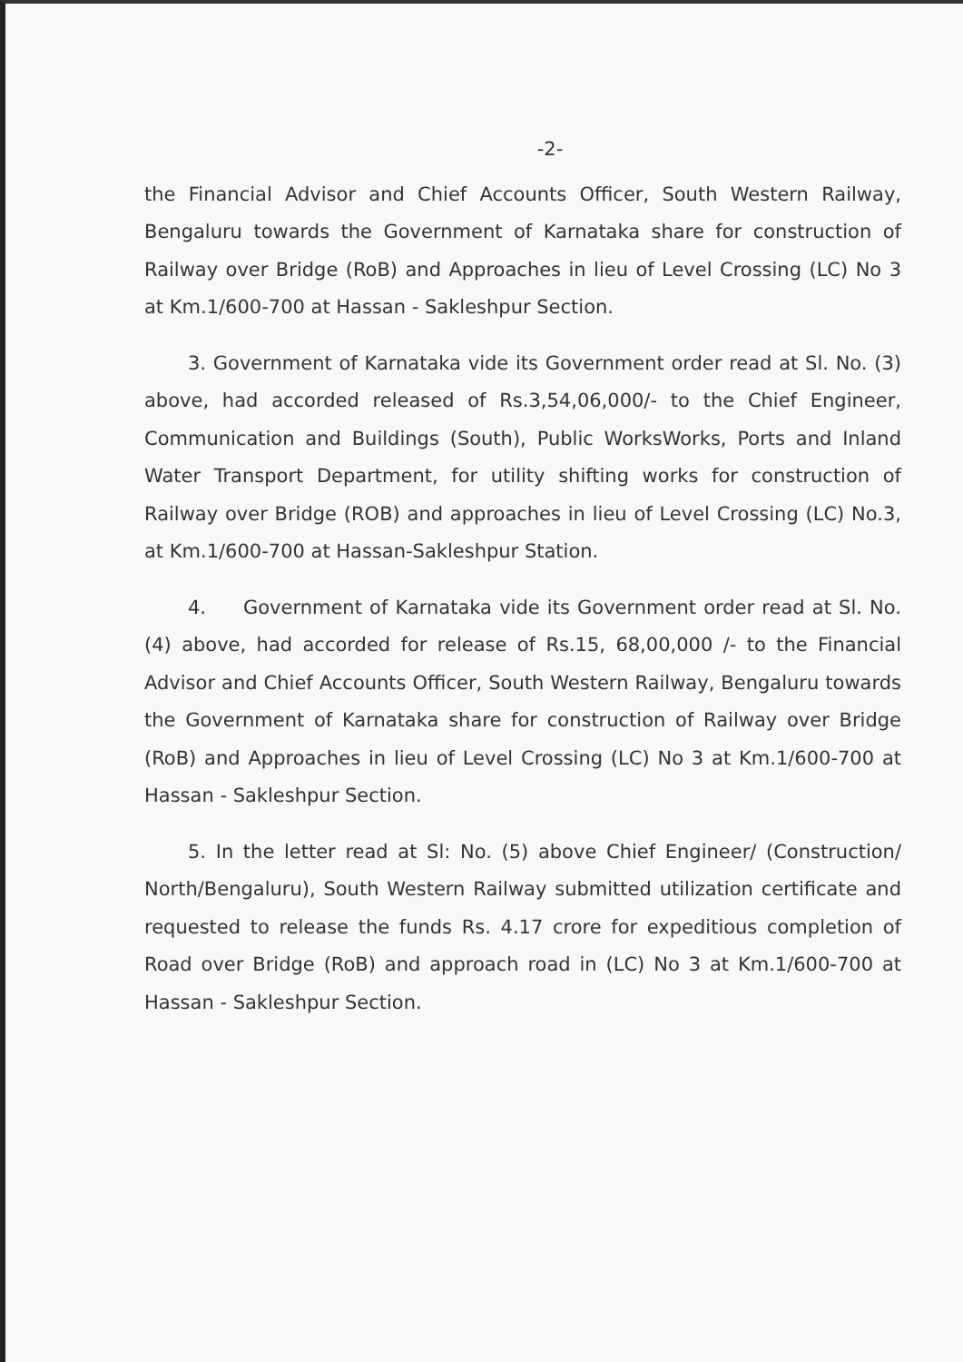-2-
the Financial Advisor and Chief Accounts Officer, South Western Railway, Bengaluru towards the Government of Karnataka share for construction of Railway over Bridge (RoB) and Approaches in lieu of Level Crossing (LC) No 3 at Km.1/600-700 at Hassan - Sakleshpur Section.
3. Government of Karnataka vide its Government order read at Sl. No. (3) above, had accorded released of Rs.3,54,06,000/- to the Chief Engineer, Communication and Buildings (South), Public WorksWorks, Ports and Inland Water Transport Department, for utility shifting works for construction of Railway over Bridge (ROB) and approaches in lieu of Level Crossing (LC) No.3, at Km.1/600-700 at Hassan-Sakleshpur Station.
4. Government of Karnataka vide its Government order read at Sl. No. (4) above, had accorded for release of Rs.15, 68,00,000 /- to the Financial Advisor and Chief Accounts Officer, South Western Railway, Bengaluru towards the Government of Karnataka share for construction of Railway over Bridge (RoB) and Approaches in lieu of Level Crossing (LC) No 3 at Km.1/600-700 at Hassan - Sakleshpur Section.
5. In the letter read at Sl: No. (5) above Chief Engineer/ (Construction/ North/Bengaluru), South Western Railway submitted utilization certificate and requested to release the funds Rs. 4.17 crore for expeditious completion of Road over Bridge (RoB) and approach road in (LC) No 3 at Km.1/600-700 at Hassan - Sakleshpur Section.